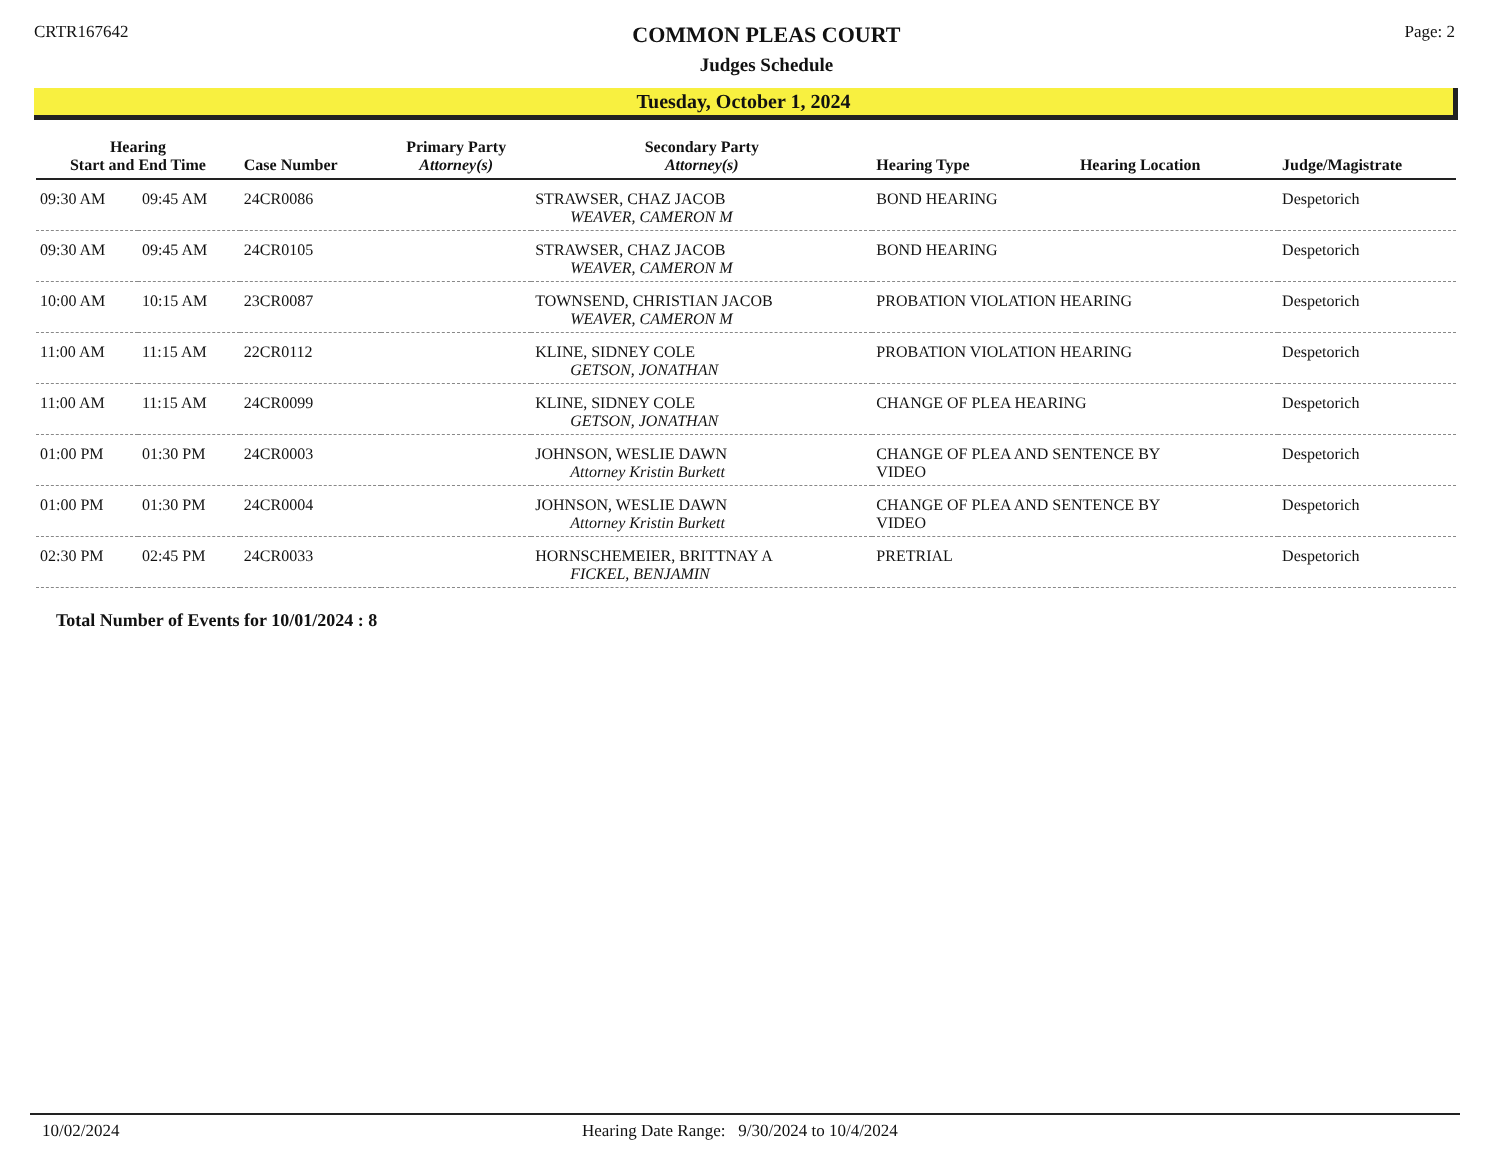CRTR167642
COMMON PLEAS COURT
Judges Schedule
Page: 2
Tuesday, October 1, 2024
| Hearing Start and End Time | | Case Number | Primary Party Attorney(s) | Secondary Party Attorney(s) | Hearing Type | Hearing Location | Judge/Magistrate |
| --- | --- | --- | --- | --- | --- | --- | --- |
| 09:30 AM | 09:45 AM | 24CR0086 | | STRAWSER, CHAZ JACOB WEAVER, CAMERON M | BOND HEARING | | Despetorich |
| 09:30 AM | 09:45 AM | 24CR0105 | | STRAWSER, CHAZ JACOB WEAVER, CAMERON M | BOND HEARING | | Despetorich |
| 10:00 AM | 10:15 AM | 23CR0087 | | TOWNSEND, CHRISTIAN JACOB WEAVER, CAMERON M | PROBATION VIOLATION HEARING | | Despetorich |
| 11:00 AM | 11:15 AM | 22CR0112 | | KLINE, SIDNEY COLE GETSON, JONATHAN | PROBATION VIOLATION HEARING | | Despetorich |
| 11:00 AM | 11:15 AM | 24CR0099 | | KLINE, SIDNEY COLE GETSON, JONATHAN | CHANGE OF PLEA HEARING | | Despetorich |
| 01:00 PM | 01:30 PM | 24CR0003 | | JOHNSON, WESLIE DAWN Attorney Kristin Burkett | CHANGE OF PLEA AND SENTENCE BY VIDEO | | Despetorich |
| 01:00 PM | 01:30 PM | 24CR0004 | | JOHNSON, WESLIE DAWN Attorney Kristin Burkett | CHANGE OF PLEA AND SENTENCE BY VIDEO | | Despetorich |
| 02:30 PM | 02:45 PM | 24CR0033 | | HORNSCHEMEIER, BRITTNAY A FICKEL, BENJAMIN | PRETRIAL | | Despetorich |
Total Number of Events for 10/01/2024 : 8
10/02/2024 Hearing Date Range: 9/30/2024 to 10/4/2024